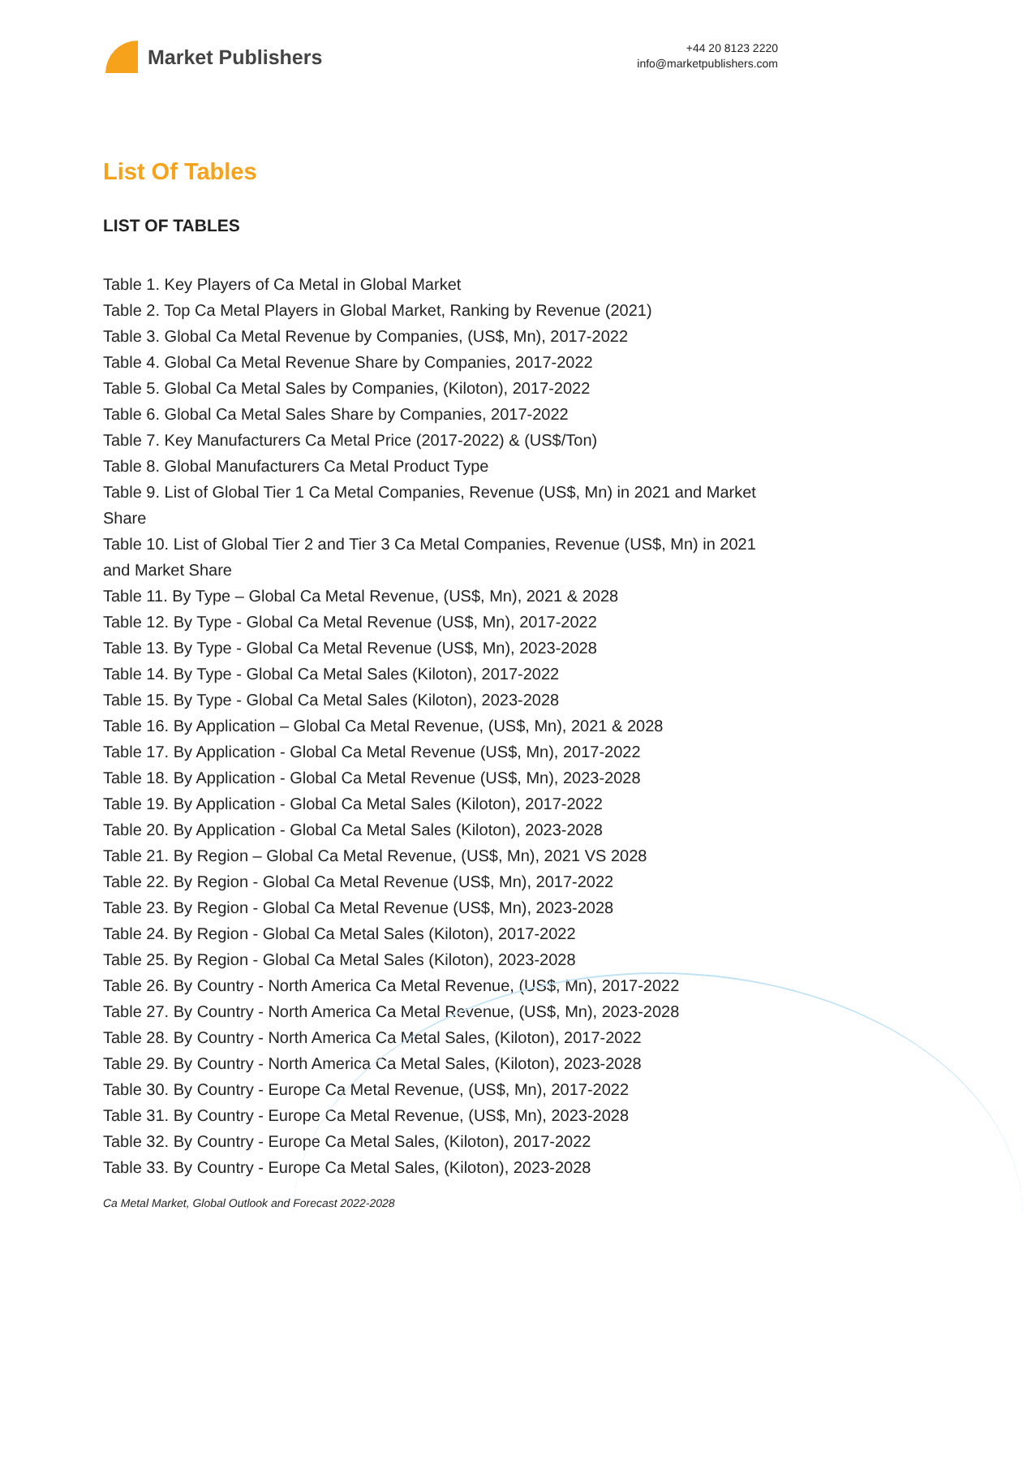Market Publishers
+44 20 8123 2220
info@marketpublishers.com
List Of Tables
LIST OF TABLES
Table 1. Key Players of Ca Metal in Global Market
Table 2. Top Ca Metal Players in Global Market, Ranking by Revenue (2021)
Table 3. Global Ca Metal Revenue by Companies, (US$, Mn), 2017-2022
Table 4. Global Ca Metal Revenue Share by Companies, 2017-2022
Table 5. Global Ca Metal Sales by Companies, (Kiloton), 2017-2022
Table 6. Global Ca Metal Sales Share by Companies, 2017-2022
Table 7. Key Manufacturers Ca Metal Price (2017-2022) & (US$/Ton)
Table 8. Global Manufacturers Ca Metal Product Type
Table 9. List of Global Tier 1 Ca Metal Companies, Revenue (US$, Mn) in 2021 and Market Share
Table 10. List of Global Tier 2 and Tier 3 Ca Metal Companies, Revenue (US$, Mn) in 2021 and Market Share
Table 11. By Type – Global Ca Metal Revenue, (US$, Mn), 2021 & 2028
Table 12. By Type - Global Ca Metal Revenue (US$, Mn), 2017-2022
Table 13. By Type - Global Ca Metal Revenue (US$, Mn), 2023-2028
Table 14. By Type - Global Ca Metal Sales (Kiloton), 2017-2022
Table 15. By Type - Global Ca Metal Sales (Kiloton), 2023-2028
Table 16. By Application – Global Ca Metal Revenue, (US$, Mn), 2021 & 2028
Table 17. By Application - Global Ca Metal Revenue (US$, Mn), 2017-2022
Table 18. By Application - Global Ca Metal Revenue (US$, Mn), 2023-2028
Table 19. By Application - Global Ca Metal Sales (Kiloton), 2017-2022
Table 20. By Application - Global Ca Metal Sales (Kiloton), 2023-2028
Table 21. By Region – Global Ca Metal Revenue, (US$, Mn), 2021 VS 2028
Table 22. By Region - Global Ca Metal Revenue (US$, Mn), 2017-2022
Table 23. By Region - Global Ca Metal Revenue (US$, Mn), 2023-2028
Table 24. By Region - Global Ca Metal Sales (Kiloton), 2017-2022
Table 25. By Region - Global Ca Metal Sales (Kiloton), 2023-2028
Table 26. By Country - North America Ca Metal Revenue, (US$, Mn), 2017-2022
Table 27. By Country - North America Ca Metal Revenue, (US$, Mn), 2023-2028
Table 28. By Country - North America Ca Metal Sales, (Kiloton), 2017-2022
Table 29. By Country - North America Ca Metal Sales, (Kiloton), 2023-2028
Table 30. By Country - Europe Ca Metal Revenue, (US$, Mn), 2017-2022
Table 31. By Country - Europe Ca Metal Revenue, (US$, Mn), 2023-2028
Table 32. By Country - Europe Ca Metal Sales, (Kiloton), 2017-2022
Table 33. By Country - Europe Ca Metal Sales, (Kiloton), 2023-2028
Ca Metal Market, Global Outlook and Forecast 2022-2028